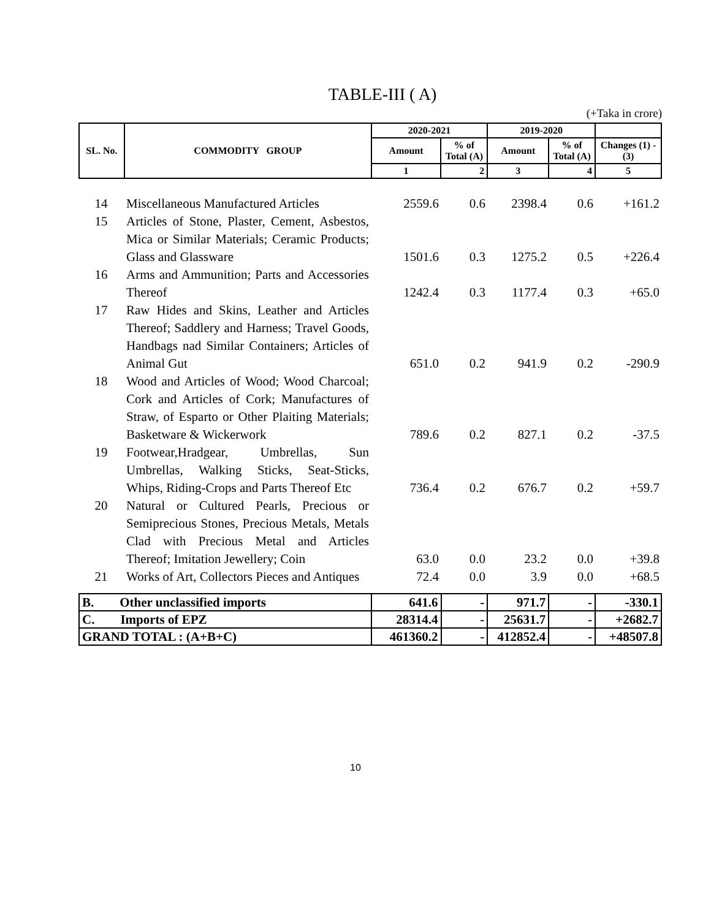TABLE-III ( A)
(+Taka in crore)
| SL. No. | COMMODITY GROUP | 2020-2021 | | 2019-2020 | | |
| --- | --- | --- | --- | --- | --- | --- |
| | | Amount | % of Total (A) | Amount | % of Total (A) | Changes (1) - (3) |
| | | 1 | 2 | 3 | 4 | 5 |
| 14 | Miscellaneous Manufactured Articles | 2559.6 | 0.6 | 2398.4 | 0.6 | +161.2 |
| 15 | Articles of Stone, Plaster, Cement, Asbestos, Mica or Similar Materials; Ceramic Products; Glass and Glassware | 1501.6 | 0.3 | 1275.2 | 0.5 | +226.4 |
| 16 | Arms and Ammunition; Parts and Accessories Thereof | 1242.4 | 0.3 | 1177.4 | 0.3 | +65.0 |
| 17 | Raw Hides and Skins, Leather and Articles Thereof; Saddlery and Harness; Travel Goods, Handbags nad Similar Containers; Articles of Animal Gut | 651.0 | 0.2 | 941.9 | 0.2 | -290.9 |
| 18 | Wood and Articles of Wood; Wood Charcoal; Cork and Articles of Cork; Manufactures of Straw, of Esparto or Other Plaiting Materials; Basketware & Wickerwork | 789.6 | 0.2 | 827.1 | 0.2 | -37.5 |
| 19 | Footwear,Hradgear, Umbrellas, Sun Umbrellas, Walking Sticks, Seat-Sticks, Whips, Riding-Crops and Parts Thereof Etc | 736.4 | 0.2 | 676.7 | 0.2 | +59.7 |
| 20 | Natural or Cultured Pearls, Precious or Semiprecious Stones, Precious Metals, Metals Clad with Precious Metal and Articles Thereof; Imitation Jewellery; Coin | 63.0 | 0.0 | 23.2 | 0.0 | +39.8 |
| 21 | Works of Art, Collectors Pieces and Antiques | 72.4 | 0.0 | 3.9 | 0.0 | +68.5 |
| B. Other unclassified imports | 641.6 | - | 971.7 | - | -330.1 |
| C. Imports of EPZ | 28314.4 | - | 25631.7 | - | +2682.7 |
| GRAND TOTAL : (A+B+C) | 461360.2 | - | 412852.4 | - | +48507.8 |
10